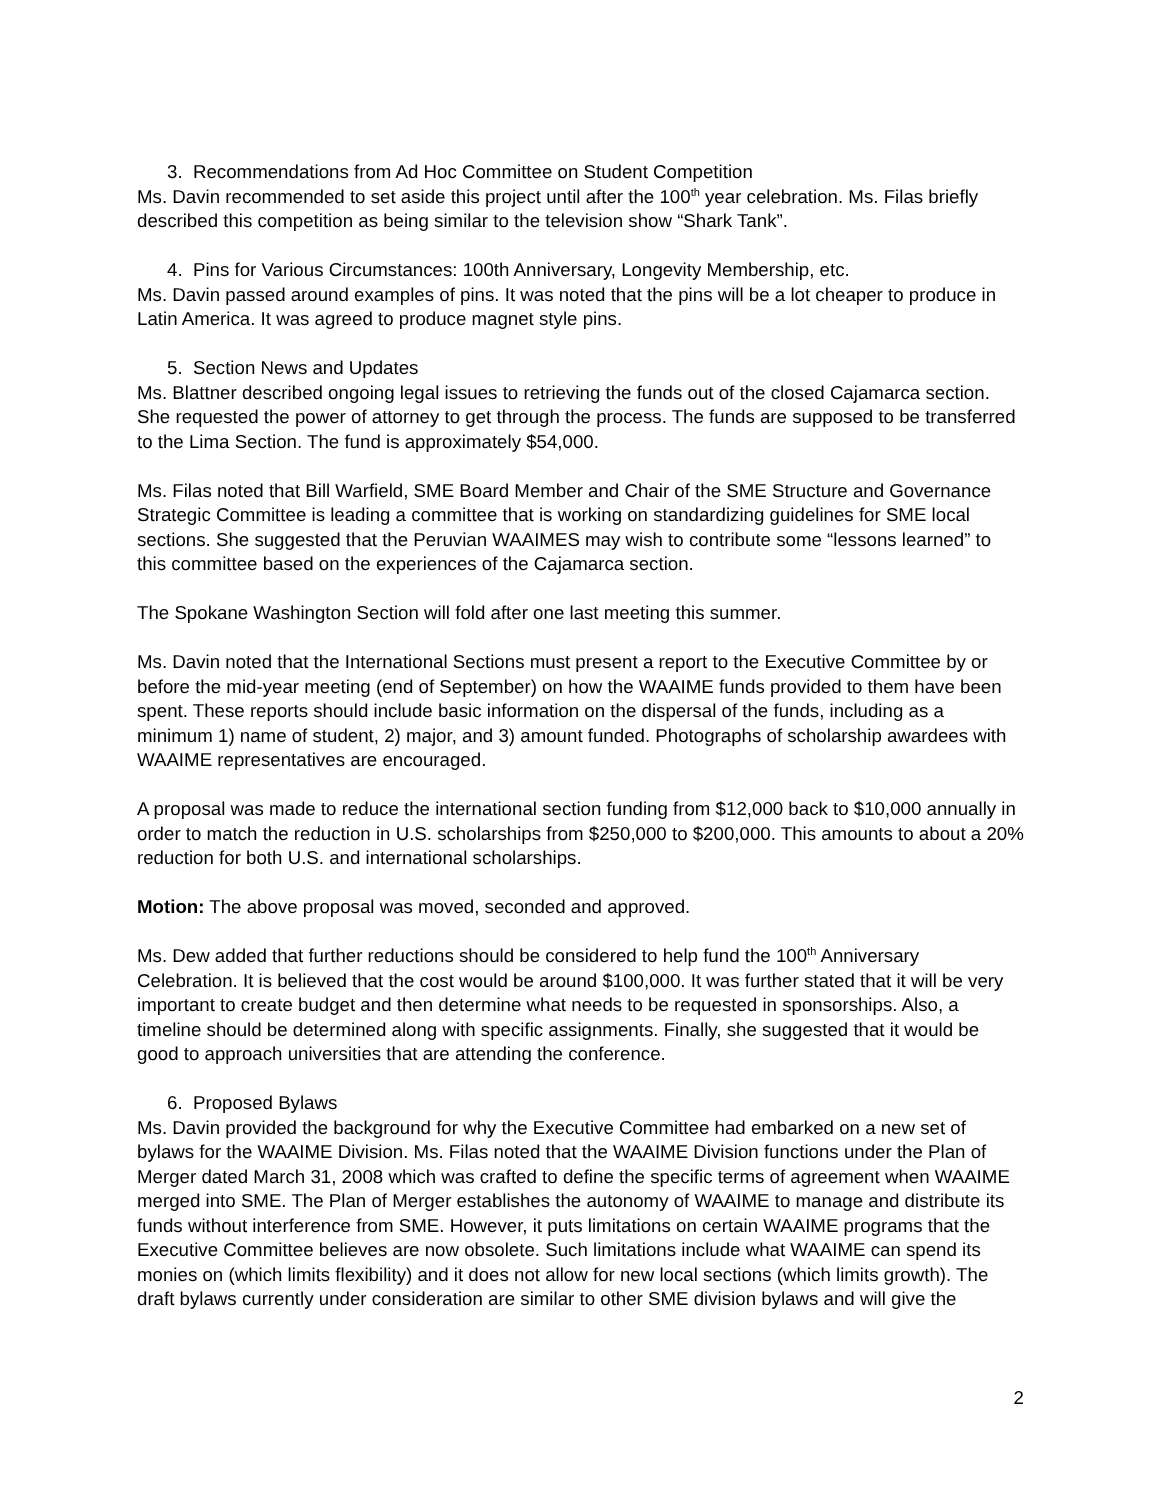3. Recommendations from Ad Hoc Committee on Student Competition
Ms. Davin recommended to set aside this project until after the 100<sup>th</sup> year celebration. Ms. Filas briefly described this competition as being similar to the television show “Shark Tank”.
4. Pins for Various Circumstances: 100th Anniversary, Longevity Membership, etc.
Ms. Davin passed around examples of pins. It was noted that the pins will be a lot cheaper to produce in Latin America. It was agreed to produce magnet style pins.
5. Section News and Updates
Ms. Blattner described ongoing legal issues to retrieving the funds out of the closed Cajamarca section. She requested the power of attorney to get through the process. The funds are supposed to be transferred to the Lima Section. The fund is approximately $54,000.
Ms. Filas noted that Bill Warfield, SME Board Member and Chair of the SME Structure and Governance Strategic Committee is leading a committee that is working on standardizing guidelines for SME local sections. She suggested that the Peruvian WAAIMES may wish to contribute some “lessons learned” to this committee based on the experiences of the Cajamarca section.
The Spokane Washington Section will fold after one last meeting this summer.
Ms. Davin noted that the International Sections must present a report to the Executive Committee by or before the mid-year meeting (end of September) on how the WAAIME funds provided to them have been spent. These reports should include basic information on the dispersal of the funds, including as a minimum 1) name of student, 2) major, and 3) amount funded. Photographs of scholarship awardees with WAAIME representatives are encouraged.
A proposal was made to reduce the international section funding from $12,000 back to $10,000 annually in order to match the reduction in U.S. scholarships from $250,000 to $200,000. This amounts to about a 20% reduction for both U.S. and international scholarships.
Motion: The above proposal was moved, seconded and approved.
Ms. Dew added that further reductions should be considered to help fund the 100<sup>th</sup> Anniversary Celebration. It is believed that the cost would be around $100,000. It was further stated that it will be very important to create budget and then determine what needs to be requested in sponsorships. Also, a timeline should be determined along with specific assignments. Finally, she suggested that it would be good to approach universities that are attending the conference.
6. Proposed Bylaws
Ms. Davin provided the background for why the Executive Committee had embarked on a new set of bylaws for the WAAIME Division. Ms. Filas noted that the WAAIME Division functions under the Plan of Merger dated March 31, 2008 which was crafted to define the specific terms of agreement when WAAIME merged into SME. The Plan of Merger establishes the autonomy of WAAIME to manage and distribute its funds without interference from SME. However, it puts limitations on certain WAAIME programs that the Executive Committee believes are now obsolete. Such limitations include what WAAIME can spend its monies on (which limits flexibility) and it does not allow for new local sections (which limits growth). The draft bylaws currently under consideration are similar to other SME division bylaws and will give the
2